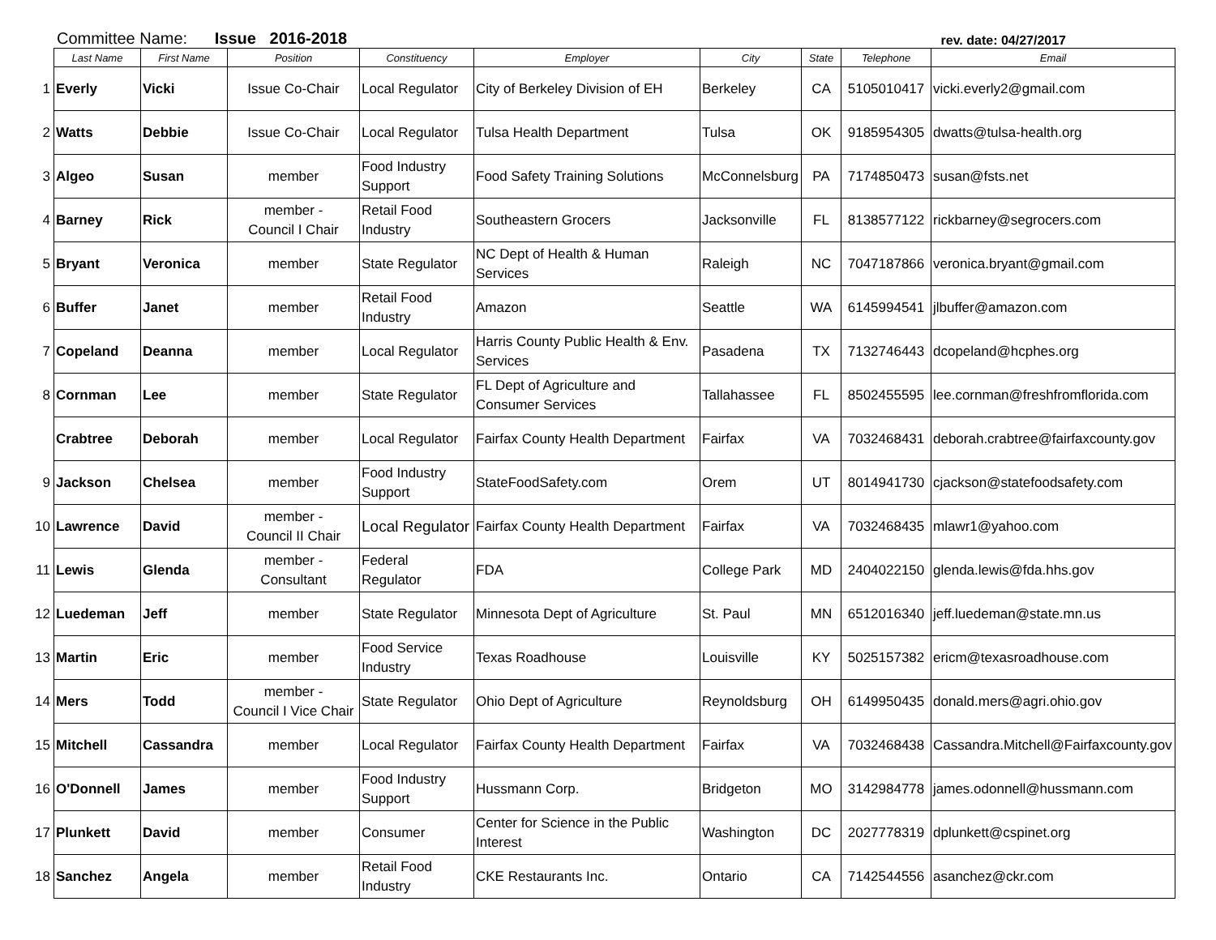Committee Name: Issue 2016-2018
rev. date: 04/27/2017
| | Last Name | First Name | Position | Constituency | Employer | City | State | Telephone | Email |
| --- | --- | --- | --- | --- | --- | --- | --- | --- | --- |
| 1 | Everly | Vicki | Issue Co-Chair | Local Regulator | City of Berkeley Division of EH | Berkeley | CA | 5105010417 | vicki.everly2@gmail.com |
| 2 | Watts | Debbie | Issue Co-Chair | Local Regulator | Tulsa Health Department | Tulsa | OK | 9185954305 | dwatts@tulsa-health.org |
| 3 | Algeo | Susan | member | Food Industry Support | Food Safety Training Solutions | McConnelsburg | PA | 7174850473 | susan@fsts.net |
| 4 | Barney | Rick | member - Council I Chair | Retail Food Industry | Southeastern Grocers | Jacksonville | FL | 8138577122 | rickbarney@segrocers.com |
| 5 | Bryant | Veronica | member | State Regulator | NC Dept of Health & Human Services | Raleigh | NC | 7047187866 | veronica.bryant@gmail.com |
| 6 | Buffer | Janet | member | Retail Food Industry | Amazon | Seattle | WA | 6145994541 | jlbuffer@amazon.com |
| 7 | Copeland | Deanna | member | Local Regulator | Harris County Public Health & Env. Services | Pasadena | TX | 7132746443 | dcopeland@hcphes.org |
| 8 | Cornman | Lee | member | State Regulator | FL Dept of Agriculture and Consumer Services | Tallahassee | FL | 8502455595 | lee.cornman@freshfromflorida.com |
| | Crabtree | Deborah | member | Local Regulator | Fairfax County Health Department | Fairfax | VA | 7032468431 | deborah.crabtree@fairfaxcounty.gov |
| 9 | Jackson | Chelsea | member | Food Industry Support | StateFoodSafety.com | Orem | UT | 8014941730 | cjackson@statefoodsafety.com |
| 10 | Lawrence | David | member - Council II Chair | Local Regulator | Fairfax County Health Department | Fairfax | VA | 7032468435 | mlawr1@yahoo.com |
| 11 | Lewis | Glenda | member - Consultant | Federal Regulator | FDA | College Park | MD | 2404022150 | glenda.lewis@fda.hhs.gov |
| 12 | Luedeman | Jeff | member | State Regulator | Minnesota Dept of Agriculture | St. Paul | MN | 6512016340 | jeff.luedeman@state.mn.us |
| 13 | Martin | Eric | member | Food Service Industry | Texas Roadhouse | Louisville | KY | 5025157382 | ericm@texasroadhouse.com |
| 14 | Mers | Todd | member - Council I Vice Chair | State Regulator | Ohio Dept of Agriculture | Reynoldsburg | OH | 6149950435 | donald.mers@agri.ohio.gov |
| 15 | Mitchell | Cassandra | member | Local Regulator | Fairfax County Health Department | Fairfax | VA | 7032468438 | Cassandra.Mitchell@Fairfaxcounty.gov |
| 16 | O'Donnell | James | member | Food Industry Support | Hussmann Corp. | Bridgeton | MO | 3142984778 | james.odonnell@hussmann.com |
| 17 | Plunkett | David | member | Consumer | Center for Science in the Public Interest | Washington | DC | 2027778319 | dplunkett@cspinet.org |
| 18 | Sanchez | Angela | member | Retail Food Industry | CKE Restaurants Inc. | Ontario | CA | 7142544556 | asanchez@ckr.com |